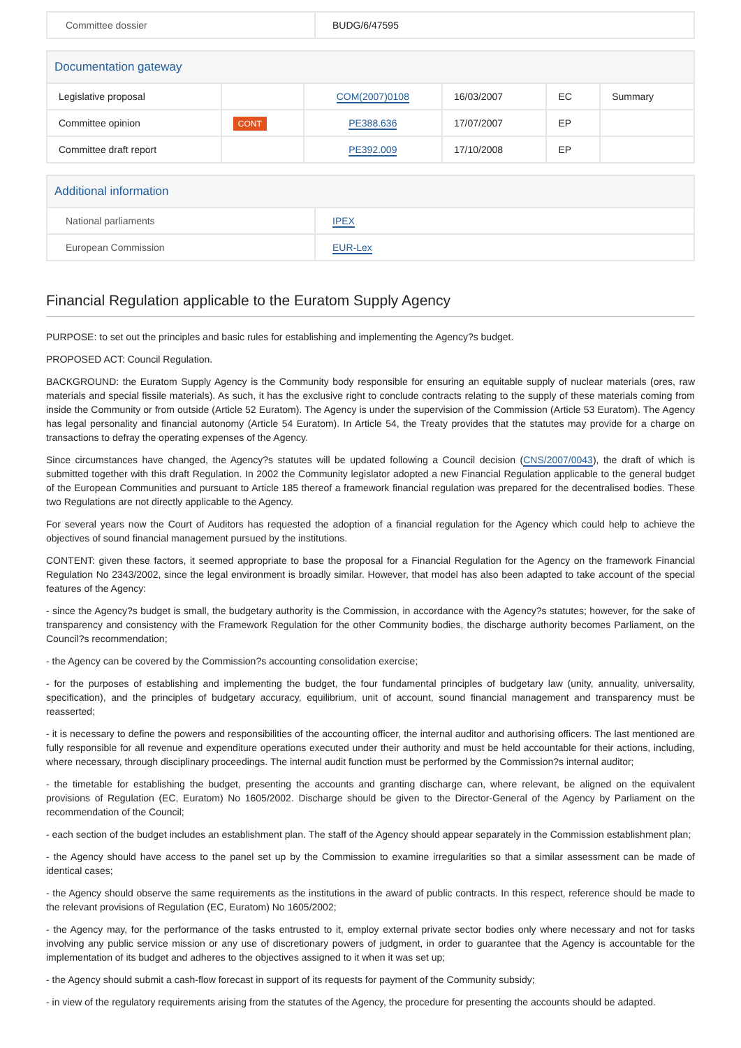| Committee dossier | BUDG/6/47595 |
| Documentation gateway | | | | | |
| --- | --- | --- | --- | --- | --- |
| Legislative proposal | | COM(2007)0108 | 16/03/2007 | EC | Summary |
| Committee opinion | CONT | PE388.636 | 17/07/2007 | EP | |
| Committee draft report | | PE392.009 | 17/10/2008 | EP | |
| Additional information | |
| --- | --- |
| National parliaments | IPEX |
| European Commission | EUR-Lex |
Financial Regulation applicable to the Euratom Supply Agency
PURPOSE: to set out the principles and basic rules for establishing and implementing the Agency?s budget.
PROPOSED ACT: Council Regulation.
BACKGROUND: the Euratom Supply Agency is the Community body responsible for ensuring an equitable supply of nuclear materials (ores, raw materials and special fissile materials). As such, it has the exclusive right to conclude contracts relating to the supply of these materials coming from inside the Community or from outside (Article 52 Euratom). The Agency is under the supervision of the Commission (Article 53 Euratom). The Agency has legal personality and financial autonomy (Article 54 Euratom). In Article 54, the Treaty provides that the statutes may provide for a charge on transactions to defray the operating expenses of the Agency.
Since circumstances have changed, the Agency?s statutes will be updated following a Council decision (CNS/2007/0043), the draft of which is submitted together with this draft Regulation. In 2002 the Community legislator adopted a new Financial Regulation applicable to the general budget of the European Communities and pursuant to Article 185 thereof a framework financial regulation was prepared for the decentralised bodies. These two Regulations are not directly applicable to the Agency.
For several years now the Court of Auditors has requested the adoption of a financial regulation for the Agency which could help to achieve the objectives of sound financial management pursued by the institutions.
CONTENT: given these factors, it seemed appropriate to base the proposal for a Financial Regulation for the Agency on the framework Financial Regulation No 2343/2002, since the legal environment is broadly similar. However, that model has also been adapted to take account of the special features of the Agency:
- since the Agency?s budget is small, the budgetary authority is the Commission, in accordance with the Agency?s statutes; however, for the sake of transparency and consistency with the Framework Regulation for the other Community bodies, the discharge authority becomes Parliament, on the Council?s recommendation;
- the Agency can be covered by the Commission?s accounting consolidation exercise;
- for the purposes of establishing and implementing the budget, the four fundamental principles of budgetary law (unity, annuality, universality, specification), and the principles of budgetary accuracy, equilibrium, unit of account, sound financial management and transparency must be reasserted;
- it is necessary to define the powers and responsibilities of the accounting officer, the internal auditor and authorising officers. The last mentioned are fully responsible for all revenue and expenditure operations executed under their authority and must be held accountable for their actions, including, where necessary, through disciplinary proceedings. The internal audit function must be performed by the Commission?s internal auditor;
- the timetable for establishing the budget, presenting the accounts and granting discharge can, where relevant, be aligned on the equivalent provisions of Regulation (EC, Euratom) No 1605/2002. Discharge should be given to the Director-General of the Agency by Parliament on the recommendation of the Council;
- each section of the budget includes an establishment plan. The staff of the Agency should appear separately in the Commission establishment plan;
- the Agency should have access to the panel set up by the Commission to examine irregularities so that a similar assessment can be made of identical cases;
- the Agency should observe the same requirements as the institutions in the award of public contracts. In this respect, reference should be made to the relevant provisions of Regulation (EC, Euratom) No 1605/2002;
- the Agency may, for the performance of the tasks entrusted to it, employ external private sector bodies only where necessary and not for tasks involving any public service mission or any use of discretionary powers of judgment, in order to guarantee that the Agency is accountable for the implementation of its budget and adheres to the objectives assigned to it when it was set up;
- the Agency should submit a cash-flow forecast in support of its requests for payment of the Community subsidy;
- in view of the regulatory requirements arising from the statutes of the Agency, the procedure for presenting the accounts should be adapted.